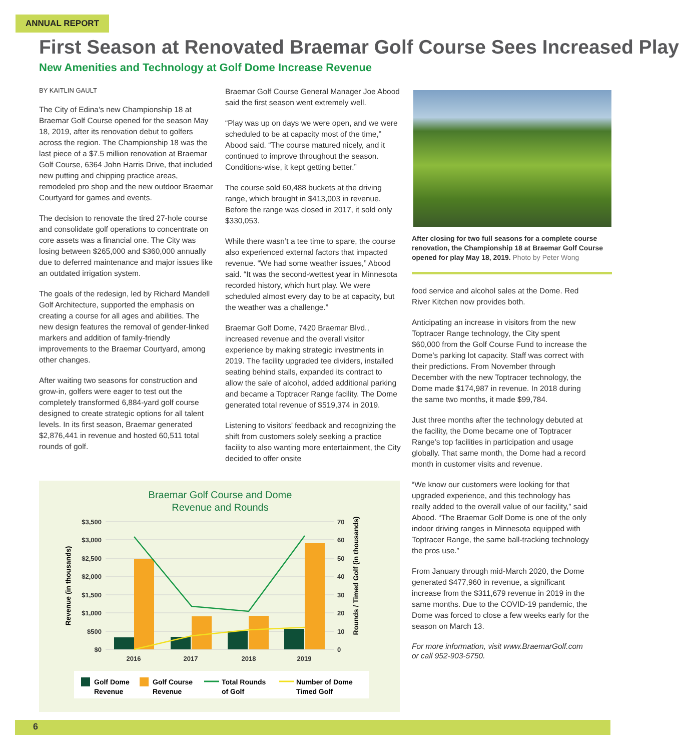ANNUAL REPORT
First Season at Renovated Braemar Golf Course Sees Increased Play
New Amenities and Technology at Golf Dome Increase Revenue
BY KAITLIN GAULT
The City of Edina’s new Championship 18 at Braemar Golf Course opened for the season May 18, 2019, after its renovation debut to golfers across the region. The Championship 18 was the last piece of a $7.5 million renovation at Braemar Golf Course, 6364 John Harris Drive, that included new putting and chipping practice areas, remodeled pro shop and the new outdoor Braemar Courtyard for games and events.
The decision to renovate the tired 27-hole course and consolidate golf operations to concentrate on core assets was a financial one. The City was losing between $265,000 and $360,000 annually due to deferred maintenance and major issues like an outdated irrigation system.
The goals of the redesign, led by Richard Mandell Golf Architecture, supported the emphasis on creating a course for all ages and abilities. The new design features the removal of gender-linked markers and addition of family-friendly improvements to the Braemar Courtyard, among other changes.
After waiting two seasons for construction and grow-in, golfers were eager to test out the completely transformed 6,884-yard golf course designed to create strategic options for all talent levels. In its first season, Braemar generated $2,876,441 in revenue and hosted 60,511 total rounds of golf.
Braemar Golf Course General Manager Joe Abood said the first season went extremely well.
“Play was up on days we were open, and we were scheduled to be at capacity most of the time,” Abood said. “The course matured nicely, and it continued to improve throughout the season. Conditions-wise, it kept getting better.”
The course sold 60,488 buckets at the driving range, which brought in $413,003 in revenue. Before the range was closed in 2017, it sold only $330,053.
While there wasn’t a tee time to spare, the course also experienced external factors that impacted revenue. “We had some weather issues,” Abood said. “It was the second-wettest year in Minnesota recorded history, which hurt play. We were scheduled almost every day to be at capacity, but the weather was a challenge.”
Braemar Golf Dome, 7420 Braemar Blvd., increased revenue and the overall visitor experience by making strategic investments in 2019. The facility upgraded tee dividers, installed seating behind stalls, expanded its contract to allow the sale of alcohol, added additional parking and became a Toptracer Range facility. The Dome generated total revenue of $519,374 in 2019.
Listening to visitors’ feedback and recognizing the shift from customers solely seeking a practice facility to also wanting more entertainment, the City decided to offer onsite
After closing for two full seasons for a complete course renovation, the Championship 18 at Braemar Golf Course opened for play May 18, 2019. Photo by Peter Wong
food service and alcohol sales at the Dome. Red River Kitchen now provides both.
Anticipating an increase in visitors from the new Toptracer Range technology, the City spent $60,000 from the Golf Course Fund to increase the Dome’s parking lot capacity. Staff was correct with their predictions. From November through December with the new Toptracer technology, the Dome made $174,987 in revenue. In 2018 during the same two months, it made $99,784.
Just three months after the technology debuted at the facility, the Dome became one of Toptracer Range’s top facilities in participation and usage globally. That same month, the Dome had a record month in customer visits and revenue.
“We know our customers were looking for that upgraded experience, and this technology has really added to the overall value of our facility,” said Abood. “The Braemar Golf Dome is one of the only indoor driving ranges in Minnesota equipped with Toptracer Range, the same ball-tracking technology the pros use.”
From January through mid-March 2020, the Dome generated $477,960 in revenue, a significant increase from the $311,679 revenue in 2019 in the same months. Due to the COVID-19 pandemic, the Dome was forced to close a few weeks early for the season on March 13.
For more information, visit www.BraemarGolf.com or call 952-903-5750.
Braemar Golf Course and Dome
Revenue and Rounds
$3,500
$3,000
$2,500
$2,000
$1,500
$1,000
$500
$0
70
60
50
40
30
20
10
0
2016
2017
2018
2019
Revenue (in thousands)
Rounds / Timed Golf (in thousands)
Golf Dome
Revenue
Golf Course
Revenue
Total Rounds
of Golf
Number of Dome
Timed Golf
6